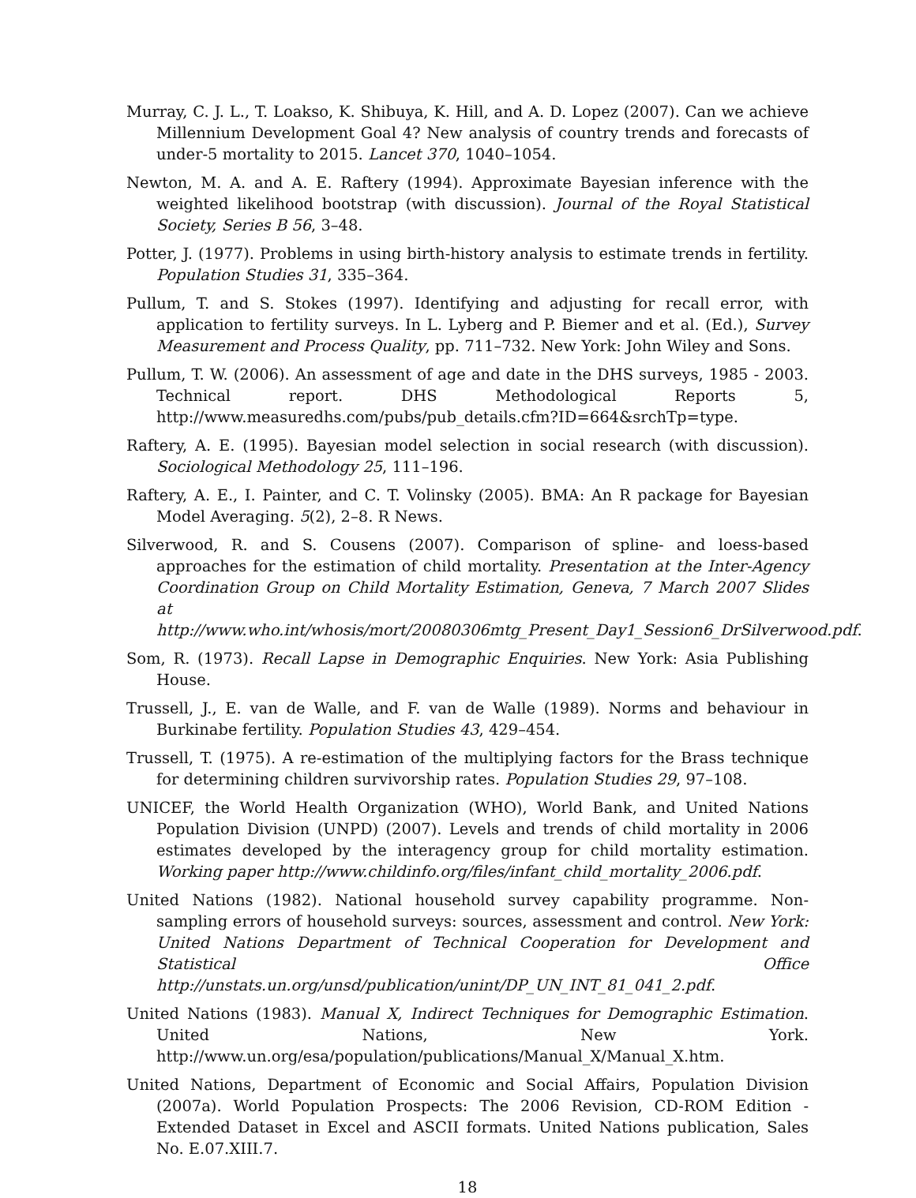Murray, C. J. L., T. Loakso, K. Shibuya, K. Hill, and A. D. Lopez (2007). Can we achieve Millennium Development Goal 4? New analysis of country trends and forecasts of under-5 mortality to 2015. Lancet 370, 1040–1054.
Newton, M. A. and A. E. Raftery (1994). Approximate Bayesian inference with the weighted likelihood bootstrap (with discussion). Journal of the Royal Statistical Society, Series B 56, 3–48.
Potter, J. (1977). Problems in using birth-history analysis to estimate trends in fertility. Population Studies 31, 335–364.
Pullum, T. and S. Stokes (1997). Identifying and adjusting for recall error, with application to fertility surveys. In L. Lyberg and P. Biemer and et al. (Ed.), Survey Measurement and Process Quality, pp. 711–732. New York: John Wiley and Sons.
Pullum, T. W. (2006). An assessment of age and date in the DHS surveys, 1985 - 2003. Technical report. DHS Methodological Reports 5, http://www.measuredhs.com/pubs/pub_details.cfm?ID=664&srchTp=type.
Raftery, A. E. (1995). Bayesian model selection in social research (with discussion). Sociological Methodology 25, 111–196.
Raftery, A. E., I. Painter, and C. T. Volinsky (2005). BMA: An R package for Bayesian Model Averaging. 5(2), 2–8. R News.
Silverwood, R. and S. Cousens (2007). Comparison of spline- and loess-based approaches for the estimation of child mortality. Presentation at the Inter-Agency Coordination Group on Child Mortality Estimation, Geneva, 7 March 2007 Slides at http://www.who.int/whosis/mort/20080306mtg_Present_Day1_Session6_DrSilverwood.pdf.
Som, R. (1973). Recall Lapse in Demographic Enquiries. New York: Asia Publishing House.
Trussell, J., E. van de Walle, and F. van de Walle (1989). Norms and behaviour in Burkinabe fertility. Population Studies 43, 429–454.
Trussell, T. (1975). A re-estimation of the multiplying factors for the Brass technique for determining children survivorship rates. Population Studies 29, 97–108.
UNICEF, the World Health Organization (WHO), World Bank, and United Nations Population Division (UNPD) (2007). Levels and trends of child mortality in 2006 estimates developed by the interagency group for child mortality estimation. Working paper http://www.childinfo.org/files/infant_child_mortality_2006.pdf.
United Nations (1982). National household survey capability programme. Non-sampling errors of household surveys: sources, assessment and control. New York: United Nations Department of Technical Cooperation for Development and Statistical Office http://unstats.un.org/unsd/publication/unint/DP_UN_INT_81_041_2.pdf.
United Nations (1983). Manual X, Indirect Techniques for Demographic Estimation. United Nations, New York. http://www.un.org/esa/population/publications/Manual_X/Manual_X.htm.
United Nations, Department of Economic and Social Affairs, Population Division (2007a). World Population Prospects: The 2006 Revision, CD-ROM Edition - Extended Dataset in Excel and ASCII formats. United Nations publication, Sales No. E.07.XIII.7.
18